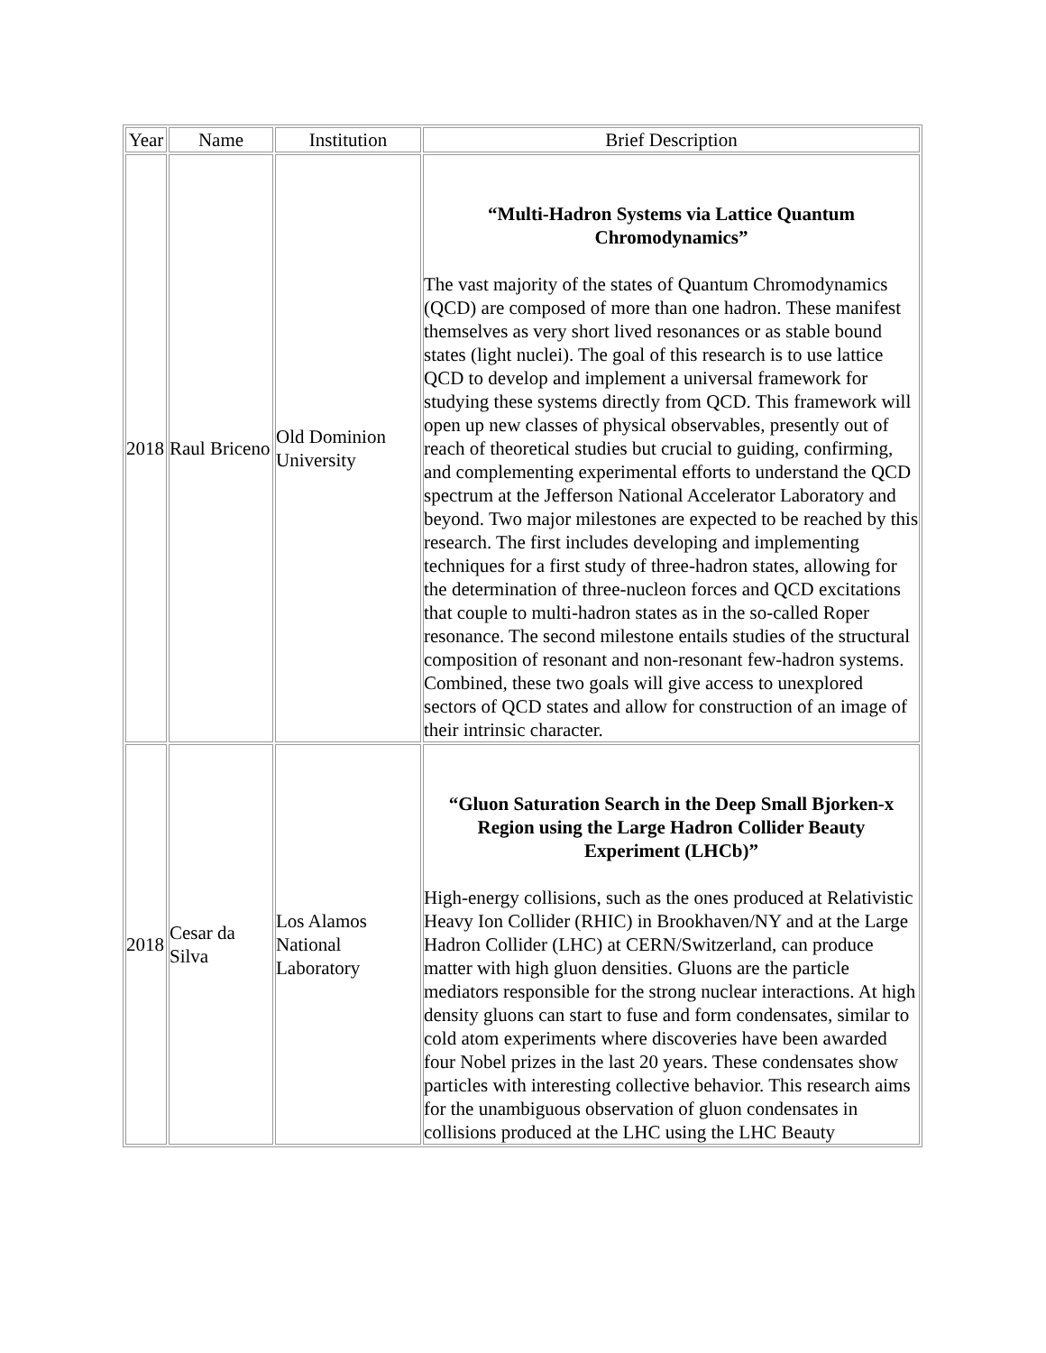| Year | Name | Institution | Brief Description |
| 2018 | Raul Briceno | Old Dominion University | “Multi-Hadron Systems via Lattice Quantum Chromodynamics” The vast majority of the states of Quantum Chromodynamics (QCD) are composed of more than one hadron. These manifest themselves as very short lived resonances or as stable bound states (light nuclei). The goal of this research is to use lattice QCD to develop and implement a universal framework for studying these systems directly from QCD. This framework will open up new classes of physical observables, presently out of reach of theoretical studies but crucial to guiding, confirming, and complementing experimental efforts to understand the QCD spectrum at the Jefferson National Accelerator Laboratory and beyond. Two major milestones are expected to be reached by this research. The first includes developing and implementing techniques for a first study of three-hadron states, allowing for the determination of three-nucleon forces and QCD excitations that couple to multi-hadron states as in the so-called Roper resonance. The second milestone entails studies of the structural composition of resonant and non-resonant few-hadron systems. Combined, these two goals will give access to unexplored sectors of QCD states and allow for construction of an image of their intrinsic character. |
| 2018 | Cesar da Silva | Los Alamos National Laboratory | “Gluon Saturation Search in the Deep Small Bjorken-x Region using the Large Hadron Collider Beauty Experiment (LHCb)” High-energy collisions, such as the ones produced at Relativistic Heavy Ion Collider (RHIC) in Brookhaven/NY and at the Large Hadron Collider (LHC) at CERN/Switzerland, can produce matter with high gluon densities. Gluons are the particle mediators responsible for the strong nuclear interactions. At high density gluons can start to fuse and form condensates, similar to cold atom experiments where discoveries have been awarded four Nobel prizes in the last 20 years. These condensates show particles with interesting collective behavior. This research aims for the unambiguous observation of gluon condensates in collisions produced at the LHC using the LHC Beauty |